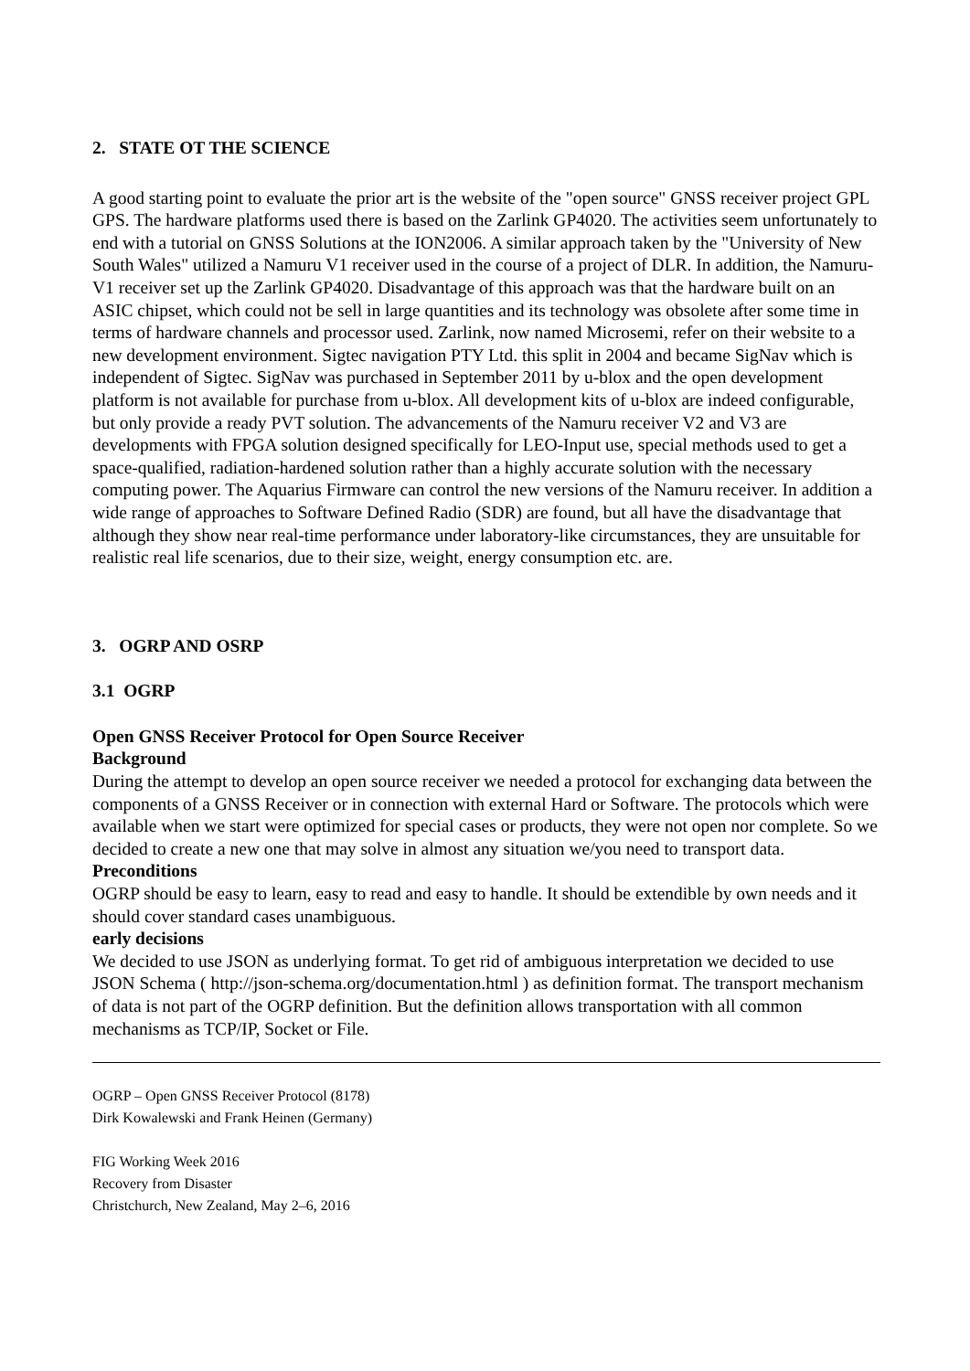2. STATE OT THE SCIENCE
A good starting point to evaluate the prior art is the website of the "open source" GNSS receiver project GPL GPS. The hardware platforms used there is based on the Zarlink GP4020. The activities seem unfortunately to end with a tutorial on GNSS Solutions at the ION2006. A similar approach taken by the "University of New South Wales" utilized a Namuru V1 receiver used in the course of a project of DLR. In addition, the Namuru-V1 receiver set up the Zarlink GP4020. Disadvantage of this approach was that the hardware built on an ASIC chipset, which could not be sell in large quantities and its technology was obsolete after some time in terms of hardware channels and processor used. Zarlink, now named Microsemi, refer on their website to a new development environment. Sigtec navigation PTY Ltd. this split in 2004 and became SigNav which is independent of Sigtec. SigNav was purchased in September 2011 by u-blox and the open development platform is not available for purchase from u-blox. All development kits of u-blox are indeed configurable, but only provide a ready PVT solution. The advancements of the Namuru receiver V2 and V3 are developments with FPGA solution designed specifically for LEO-Input use, special methods used to get a space-qualified, radiation-hardened solution rather than a highly accurate solution with the necessary computing power. The Aquarius Firmware can control the new versions of the Namuru receiver. In addition a wide range of approaches to Software Defined Radio (SDR) are found, but all have the disadvantage that although they show near real-time performance under laboratory-like circumstances, they are unsuitable for realistic real life scenarios, due to their size, weight, energy consumption etc. are.
3. OGRP AND OSRP
3.1 OGRP
Open GNSS Receiver Protocol for Open Source Receiver
Background
During the attempt to develop an open source receiver we needed a protocol for exchanging data between the components of a GNSS Receiver or in connection with external Hard or Software. The protocols which were available when we start were optimized for special cases or products, they were not open nor complete. So we decided to create a new one that may solve in almost any situation we/you need to transport data.
Preconditions
OGRP should be easy to learn, easy to read and easy to handle. It should be extendible by own needs and it should cover standard cases unambiguous.
early decisions
We decided to use JSON as underlying format. To get rid of ambiguous interpretation we decided to use JSON Schema ( http://json-schema.org/documentation.html ) as definition format. The transport mechanism of data is not part of the OGRP definition. But the definition allows transportation with all common mechanisms as TCP/IP, Socket or File.
OGRP – Open GNSS Receiver Protocol (8178)
Dirk Kowalewski and Frank Heinen (Germany)
FIG Working Week 2016
Recovery from Disaster
Christchurch, New Zealand, May 2–6, 2016